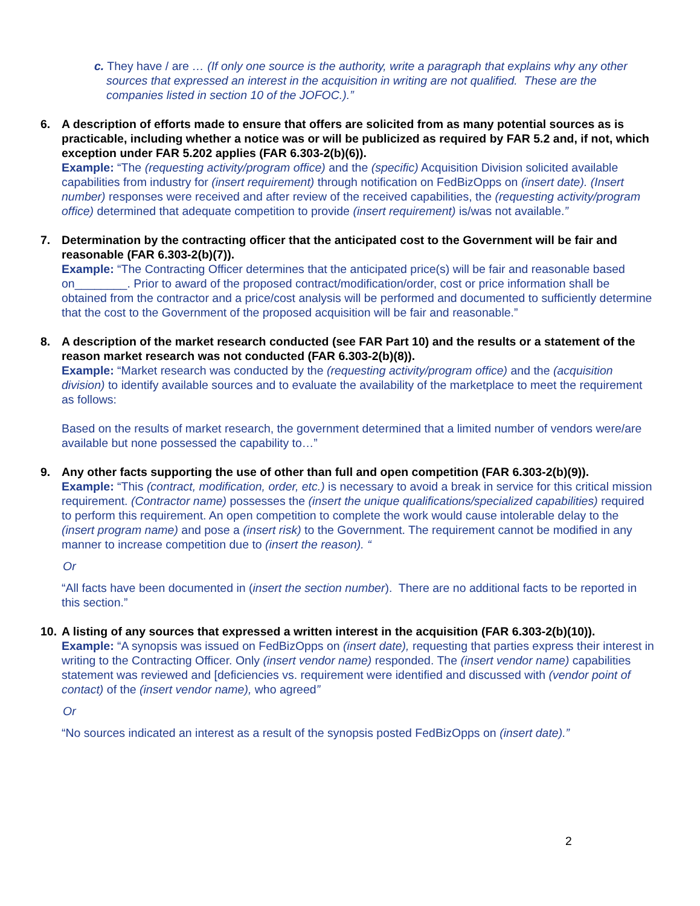c. They have / are … (If only one source is the authority, write a paragraph that explains why any other
sources that expressed an interest in the acquisition in writing are not qualified. These are the companies listed in section 10 of the JOFOC.).”
6.
A description of efforts made to ensure that offers are solicited from as many potential sources as is practicable, including whether a notice was or will be publicized as required by FAR 5.2 and, if not, which exception under FAR 5.202 applies (FAR 6.303-2(b)(6)).
Example: “The (requesting activity/program office) and the (specific) Acquisition Division solicited available capabilities from industry for (insert requirement) through notification on FedBizOpps on (insert date). (Insert number) responses were received and after review of the received capabilities, the (requesting activity/program office) determined that adequate competition to provide (insert requirement) is/was not available.”
7.
Determination by the contracting officer that the anticipated cost to the Government will be fair and reasonable (FAR 6.303-2(b)(7)).
Example: “The Contracting Officer determines that the anticipated price(s) will be fair and reasonable based on________. Prior to award of the proposed contract/modification/order, cost or price information shall be obtained from the contractor and a price/cost analysis will be performed and documented to sufficiently determine that the cost to the Government of the proposed acquisition will be fair and reasonable.”
8.
A description of the market research conducted (see FAR Part 10) and the results or a statement of the reason market research was not conducted (FAR 6.303-2(b)(8)).
Example: “Market research was conducted by the (requesting activity/program office) and the (acquisition division) to identify available sources and to evaluate the availability of the marketplace to meet the requirement as follows:
Based on the results of market research, the government determined that a limited number of vendors were/are available but none possessed the capability to…”
9.
Any other facts supporting the use of other than full and open competition (FAR 6.303-2(b)(9)).
Example: “This (contract, modification, order, etc.) is necessary to avoid a break in service for this critical mission requirement. (Contractor name) possesses the (insert the unique qualifications/specialized capabilities) required to perform this requirement. An open competition to complete the work would cause intolerable delay to the (insert program name) and pose a (insert risk) to the Government. The requirement cannot be modified in any manner to increase competition due to (insert the reason). “
Or
“All facts have been documented in (insert the section number). There are no additional facts to be reported in this section.”
10.
A listing of any sources that expressed a written interest in the acquisition (FAR 6.303-2(b)(10)).
Example: “A synopsis was issued on FedBizOpps on (insert date), requesting that parties express their interest in writing to the Contracting Officer. Only (insert vendor name) responded. The (insert vendor name) capabilities statement was reviewed and [deficiencies vs. requirement were identified and discussed with (vendor point of contact) of the (insert vendor name), who agreed”
Or
“No sources indicated an interest as a result of the synopsis posted FedBizOpps on (insert date).”
2